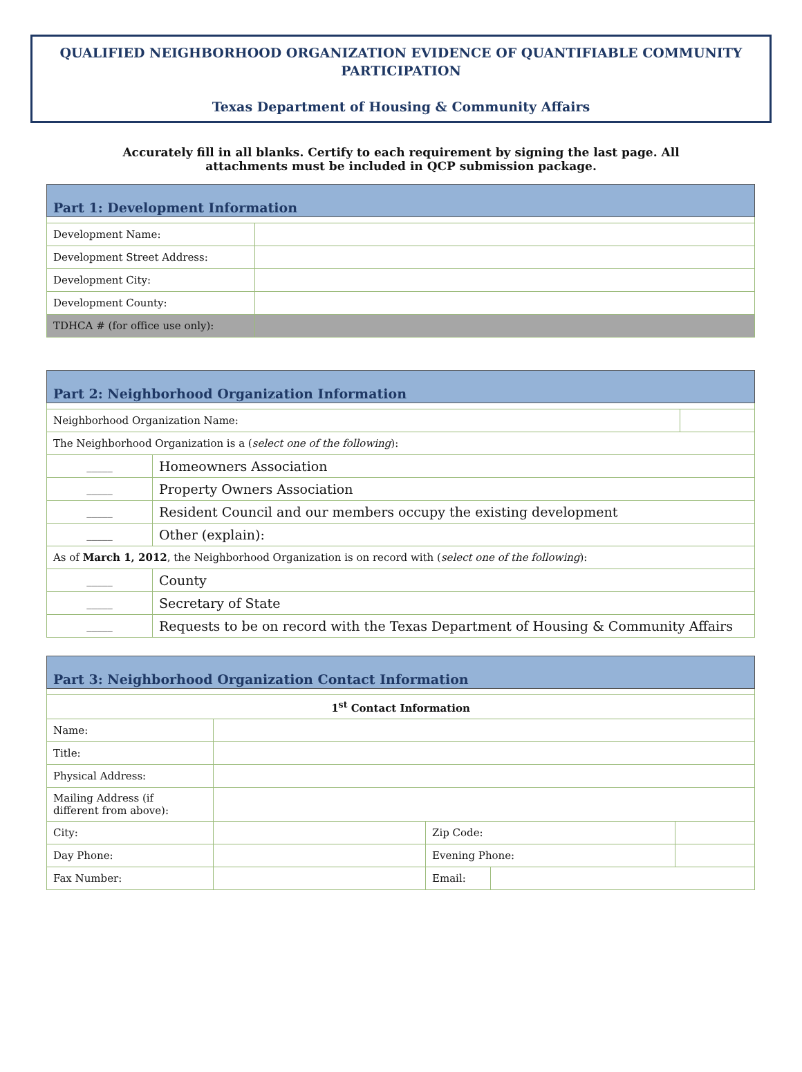QUALIFIED NEIGHBORHOOD ORGANIZATION EVIDENCE OF QUANTIFIABLE COMMUNITY PARTICIPATION
Texas Department of Housing & Community Affairs
Accurately fill in all blanks. Certify to each requirement by signing the last page. All
attachments must be included in QCP submission package.
| Part 1: Development Information | |
| Development Name: | |
| Development Street Address: | |
| Development City: | |
| Development County: | |
| TDHCA # (for office use only): | |
| Part 2: Neighborhood Organization Information | | |
| Neighborhood Organization Name: | | |
| The Neighborhood Organization is a ( select one of the following ): | | |
| _____ | Homeowners Association | |
| _____ | Property Owners Association | |
| _____ | Resident Council and our members occupy the existing development | |
| _____ | Other (explain): | |
| As of March 1, 2012 , the Neighborhood Organization is on record with ( select one of the following ): | | |
| _____ | County | |
| _____ | Secretary of State | |
| _____ | Requests to be on record with the Texas Department of Housing & Community Affairs | |
| Part 3: Neighborhood Organization Contact Information | | | | |
| 1<sup>st</sup> Contact Information | | | | |
| Name: | | | | |
| Title: | | | | |
| Physical Address: | | | | |
| Mailing Address (if different from above): | | | | |
| City: | | Zip Code: | | |
| Day Phone: | | Evening Phone: | | |
| Fax Number: | | Email: | | |